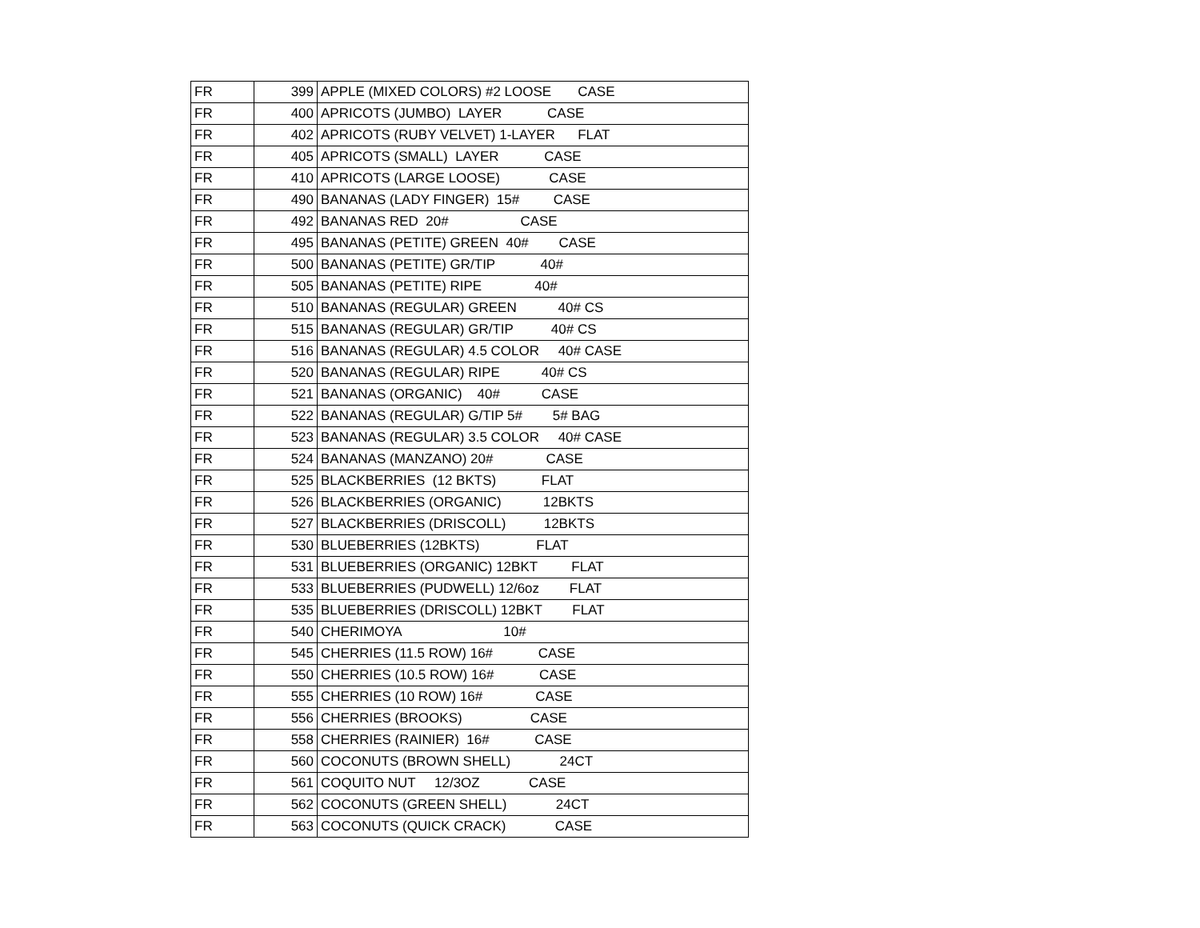| FR | 399 | APPLE (MIXED COLORS) #2 LOOSE CASE |
| FR | 400 | APRICOTS (JUMBO) LAYER CASE |
| FR | 402 | APRICOTS (RUBY VELVET) 1-LAYER FLAT |
| FR | 405 | APRICOTS (SMALL) LAYER CASE |
| FR | 410 | APRICOTS (LARGE LOOSE) CASE |
| FR | 490 | BANANAS (LADY FINGER) 15# CASE |
| FR | 492 | BANANAS RED 20# CASE |
| FR | 495 | BANANAS (PETITE) GREEN 40# CASE |
| FR | 500 | BANANAS (PETITE) GR/TIP 40# |
| FR | 505 | BANANAS (PETITE) RIPE 40# |
| FR | 510 | BANANAS (REGULAR) GREEN 40# CS |
| FR | 515 | BANANAS (REGULAR) GR/TIP 40# CS |
| FR | 516 | BANANAS (REGULAR) 4.5 COLOR 40# CASE |
| FR | 520 | BANANAS (REGULAR) RIPE 40# CS |
| FR | 521 | BANANAS (ORGANIC) 40# CASE |
| FR | 522 | BANANAS (REGULAR) G/TIP 5# 5# BAG |
| FR | 523 | BANANAS (REGULAR) 3.5 COLOR 40# CASE |
| FR | 524 | BANANAS (MANZANO) 20# CASE |
| FR | 525 | BLACKBERRIES (12 BKTS) FLAT |
| FR | 526 | BLACKBERRIES (ORGANIC) 12BKTS |
| FR | 527 | BLACKBERRIES (DRISCOLL) 12BKTS |
| FR | 530 | BLUEBERRIES (12BKTS) FLAT |
| FR | 531 | BLUEBERRIES (ORGANIC) 12BKT FLAT |
| FR | 533 | BLUEBERRIES (PUDWELL) 12/6oz FLAT |
| FR | 535 | BLUEBERRIES (DRISCOLL) 12BKT FLAT |
| FR | 540 | CHERIMOYA 10# |
| FR | 545 | CHERRIES (11.5 ROW) 16# CASE |
| FR | 550 | CHERRIES (10.5 ROW) 16# CASE |
| FR | 555 | CHERRIES (10 ROW) 16# CASE |
| FR | 556 | CHERRIES (BROOKS) CASE |
| FR | 558 | CHERRIES (RAINIER) 16# CASE |
| FR | 560 | COCONUTS (BROWN SHELL) 24CT |
| FR | 561 | COQUITO NUT 12/3OZ CASE |
| FR | 562 | COCONUTS (GREEN SHELL) 24CT |
| FR | 563 | COCONUTS (QUICK CRACK) CASE |